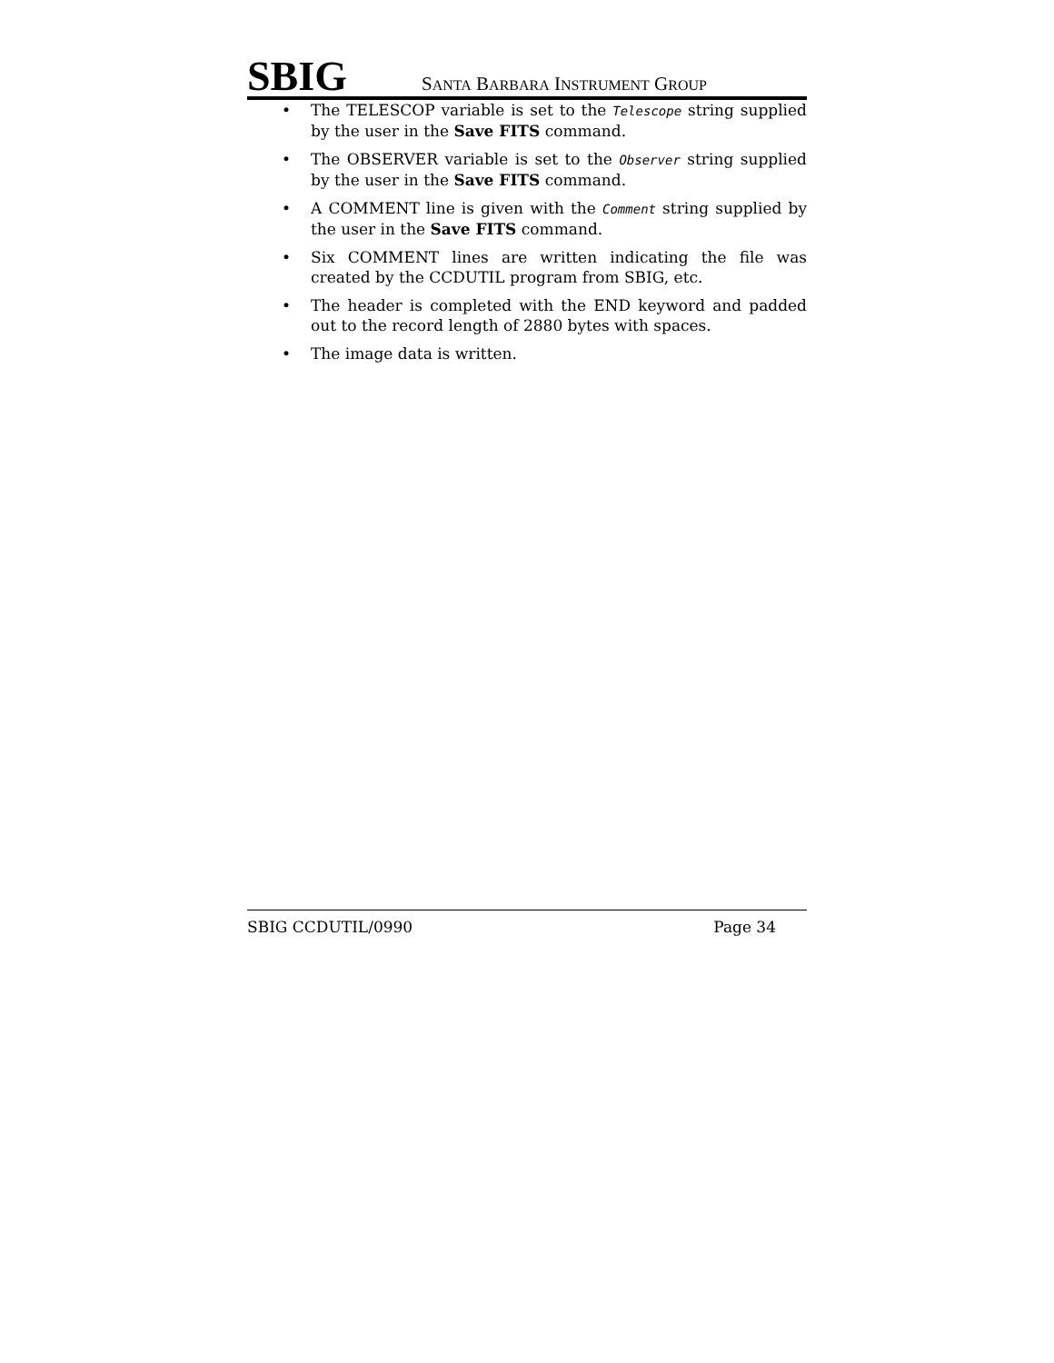SBIG SANTA BARBARA INSTRUMENT GROUP
• The TELESCOP variable is set to the Telescope string supplied by the user in the Save FITS command.
• The OBSERVER variable is set to the Observer string supplied by the user in the Save FITS command.
• A COMMENT line is given with the Comment string supplied by the user in the Save FITS command.
• Six COMMENT lines are written indicating the file was created by the CCDUTIL program from SBIG, etc.
• The header is completed with the END keyword and padded out to the record length of 2880 bytes with spaces.
• The image data is written.
SBIG CCDUTIL/0990 Page 34